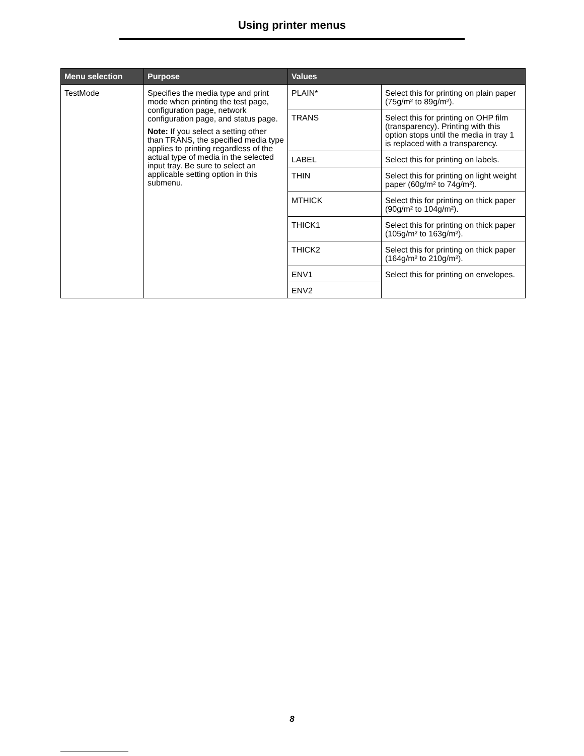Using printer menus
| Menu selection | Purpose | Values | |
| --- | --- | --- | --- |
| TestMode | Specifies the media type and print mode when printing the test page, configuration page, network configuration page, and status page. Note: If you select a setting other than TRANS, the specified media type applies to printing regardless of the actual type of media in the selected input tray. Be sure to select an applicable setting option in this submenu. | PLAIN* | Select this for printing on plain paper (75g/m² to 89g/m²). |
| | | TRANS | Select this for printing on OHP film (transparency). Printing with this option stops until the media in tray 1 is replaced with a transparency. |
| | | LABEL | Select this for printing on labels. |
| | | THIN | Select this for printing on light weight paper (60g/m² to 74g/m²). |
| | | MTHICK | Select this for printing on thick paper (90g/m² to 104g/m²). |
| | | THICK1 | Select this for printing on thick paper (105g/m² to 163g/m²). |
| | | THICK2 | Select this for printing on thick paper (164g/m² to 210g/m²). |
| | | ENV1 | Select this for printing on envelopes. |
| | | ENV2 | |
8